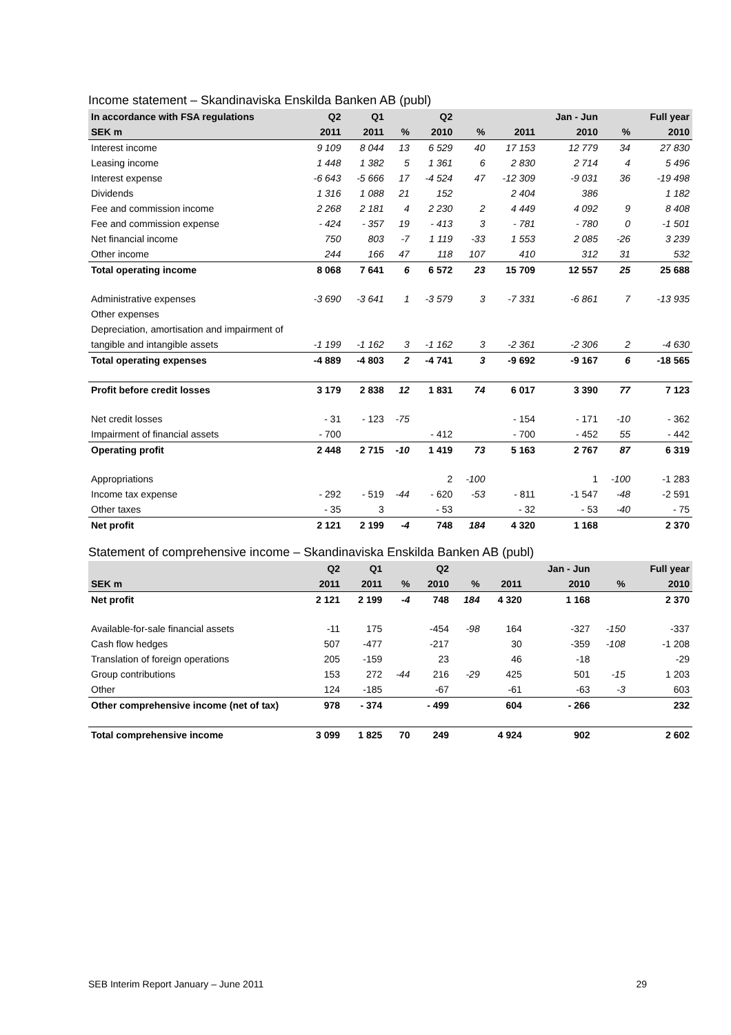Income statement – Skandinaviska Enskilda Banken AB (publ)
| In accordance with FSA regulations | Q2 | Q1 | | Q2 | | | Jan - Jun | | Full year |
| --- | --- | --- | --- | --- | --- | --- | --- | --- | --- |
| SEK m | 2011 | 2011 | % | 2010 | % | 2011 | 2010 | % | 2010 |
| Interest income | 9 109 | 8 044 | 13 | 6 529 | 40 | 17 153 | 12 779 | 34 | 27 830 |
| Leasing income | 1 448 | 1 382 | 5 | 1 361 | 6 | 2 830 | 2 714 | 4 | 5 496 |
| Interest expense | -6 643 | -5 666 | 17 | -4 524 | 47 | -12 309 | -9 031 | 36 | -19 498 |
| Dividends | 1 316 | 1 088 | 21 | 152 | | 2 404 | 386 | | 1 182 |
| Fee and commission income | 2 268 | 2 181 | 4 | 2 230 | 2 | 4 449 | 4 092 | 9 | 8 408 |
| Fee and commission expense | - 424 | - 357 | 19 | - 413 | 3 | - 781 | - 780 | 0 | -1 501 |
| Net financial income | 750 | 803 | -7 | 1 119 | -33 | 1 553 | 2 085 | -26 | 3 239 |
| Other income | 244 | 166 | 47 | 118 | 107 | 410 | 312 | 31 | 532 |
| Total operating income | 8 068 | 7 641 | 6 | 6 572 | 23 | 15 709 | 12 557 | 25 | 25 688 |
| Administrative expenses | -3 690 | -3 641 | 1 | -3 579 | 3 | -7 331 | -6 861 | 7 | -13 935 |
| Other expenses | | | | | | | | | |
| Depreciation, amortisation and impairment of | | | | | | | | | |
| tangible and intangible assets | -1 199 | -1 162 | 3 | -1 162 | 3 | -2 361 | -2 306 | 2 | -4 630 |
| Total operating expenses | -4 889 | -4 803 | 2 | -4 741 | 3 | -9 692 | -9 167 | 6 | -18 565 |
| Profit before credit losses | 3 179 | 2 838 | 12 | 1 831 | 74 | 6 017 | 3 390 | 77 | 7 123 |
| Net credit losses | - 31 | - 123 | -75 | | | - 154 | - 171 | -10 | - 362 |
| Impairment of financial assets | - 700 | | | - 412 | | - 700 | - 452 | 55 | - 442 |
| Operating profit | 2 448 | 2 715 | -10 | 1 419 | 73 | 5 163 | 2 767 | 87 | 6 319 |
| Appropriations | | | | 2 | -100 | | 1 | -100 | -1 283 |
| Income tax expense | - 292 | - 519 | -44 | - 620 | -53 | - 811 | -1 547 | -48 | -2 591 |
| Other taxes | - 35 | 3 | | - 53 | | - 32 | - 53 | -40 | - 75 |
| Net profit | 2 121 | 2 199 | -4 | 748 | 184 | 4 320 | 1 168 | | 2 370 |
Statement of comprehensive income – Skandinaviska Enskilda Banken AB (publ)
| | Q2 | Q1 | | Q2 | | | Jan - Jun | | Full year |
| --- | --- | --- | --- | --- | --- | --- | --- | --- | --- |
| SEK m | 2011 | 2011 | % | 2010 | % | 2011 | 2010 | % | 2010 |
| Net profit | 2 121 | 2 199 | -4 | 748 | 184 | 4 320 | 1 168 | | 2 370 |
| Available-for-sale financial assets | -11 | 175 | | -454 | -98 | 164 | -327 | -150 | -337 |
| Cash flow hedges | 507 | -477 | | -217 | | 30 | -359 | -108 | -1 208 |
| Translation of foreign operations | 205 | -159 | | 23 | | 46 | -18 | | -29 |
| Group contributions | 153 | 272 | -44 | 216 | -29 | 425 | 501 | -15 | 1 203 |
| Other | 124 | -185 | | -67 | | -61 | -63 | -3 | 603 |
| Other comprehensive income (net of tax) | 978 | - 374 | | - 499 | | 604 | - 266 | | 232 |
| Total comprehensive income | 3 099 | 1 825 | 70 | 249 | | 4 924 | 902 | | 2 602 |
SEB Interim Report January – June 2011 29